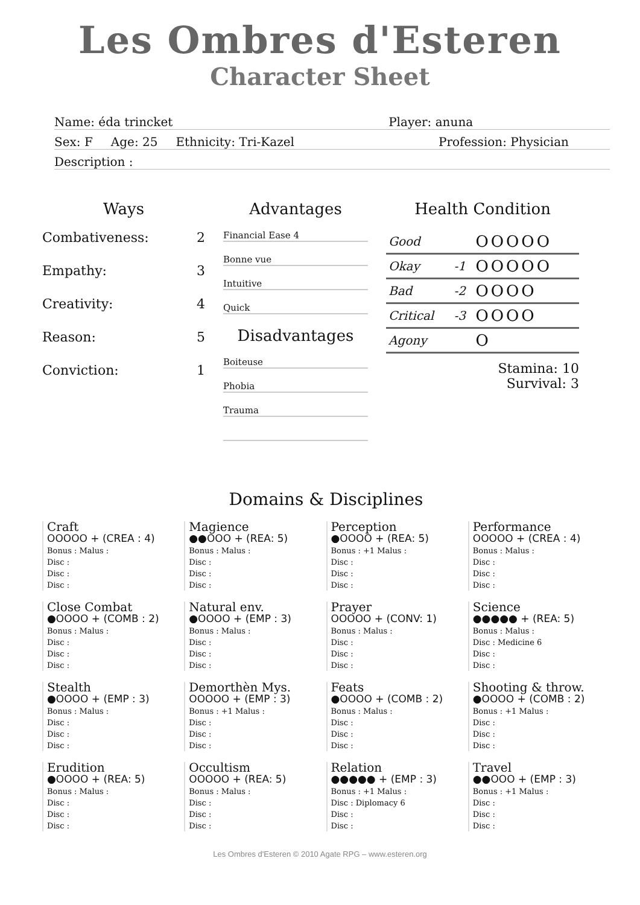Les Ombres d'Esteren
Character Sheet
Name: éda trincket Player: anuna
Sex: F Age: 25 Ethnicity: Tri-Kazel Profession: Physician
Description :
Ways
Combativeness: 2
Empathy: 3
Creativity: 4
Reason: 5
Conviction: 1
Advantages
Financial Ease 4
Bonne vue
Intuitive
Quick
Disadvantages
Boiteuse
Phobia
Trauma
Health Condition
| Good | | OOOOO |
| Okay | -1 | OOOOO |
| Bad | -2 | OOOO |
| Critical | -3 | OOOO |
| Agony | | O |
Stamina: 10
Survival: 3
Domains & Disciplines
Craft
OOOOO + (CREA : 4)
Bonus : Malus :
Disc :
Disc :
Disc :
Magience
●●OOO + (REA: 5)
Bonus : Malus :
Disc :
Disc :
Disc :
Perception
●OOOO + (REA: 5)
Bonus : +1 Malus :
Disc :
Disc :
Disc :
Performance
OOOOO + (CREA : 4)
Bonus : Malus :
Disc :
Disc :
Disc :
Close Combat
●OOOO + (COMB : 2)
Bonus : Malus :
Disc :
Disc :
Disc :
Natural env.
●OOOO + (EMP : 3)
Bonus : Malus :
Disc :
Disc :
Disc :
Prayer
OOOOO + (CONV: 1)
Bonus : Malus :
Disc :
Disc :
Disc :
Science
●●●●● + (REA: 5)
Bonus : Malus :
Disc : Medicine 6
Disc :
Disc :
Stealth
●OOOO + (EMP : 3)
Bonus : Malus :
Disc :
Disc :
Disc :
Demorthèn Mys.
OOOOO + (EMP : 3)
Bonus : +1 Malus :
Disc :
Disc :
Disc :
Feats
●OOOO + (COMB : 2)
Bonus : Malus :
Disc :
Disc :
Disc :
Shooting & throw.
●OOOO + (COMB : 2)
Bonus : +1 Malus :
Disc :
Disc :
Disc :
Erudition
●OOOO + (REA: 5)
Bonus : Malus :
Disc :
Disc :
Disc :
Occultism
OOOOO + (REA: 5)
Bonus : Malus :
Disc :
Disc :
Disc :
Relation
●●●●● + (EMP : 3)
Bonus : +1 Malus :
Disc : Diplomacy 6
Disc :
Disc :
Travel
●●OOO + (EMP : 3)
Bonus : +1 Malus :
Disc :
Disc :
Disc :
Les Ombres d'Esteren © 2010 Agate RPG – www.esteren.org